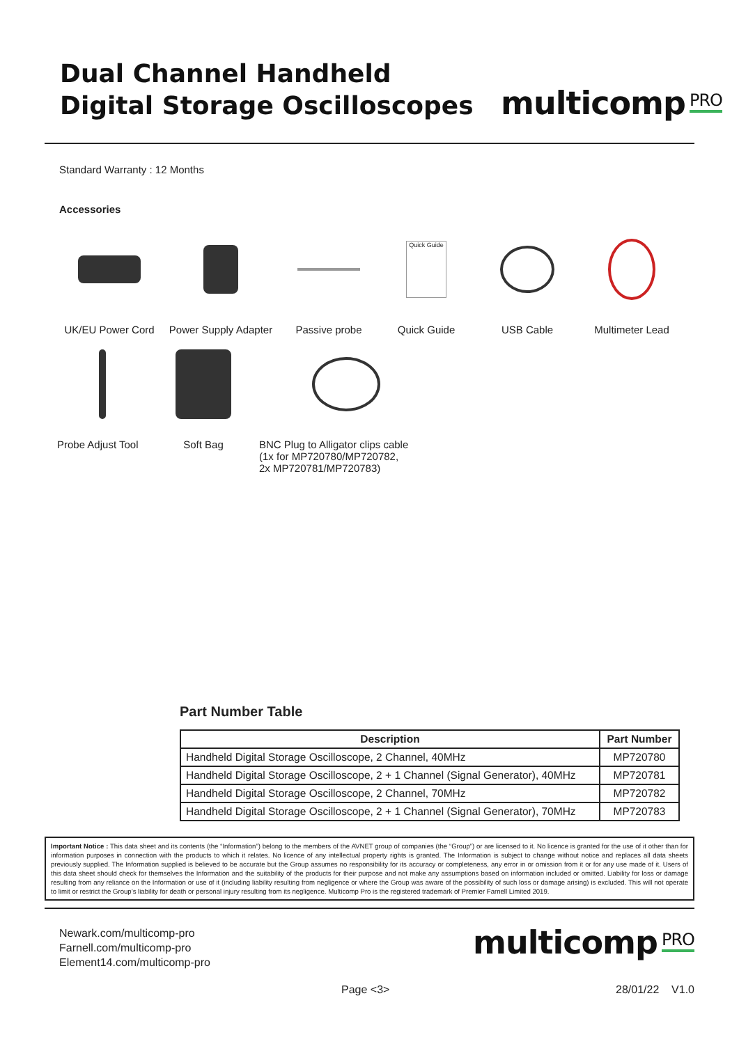Dual Channel Handheld
Digital Storage Oscilloscopes
multicomp PRO
Standard Warranty : 12 Months
Accessories
UK/EU Power Cord Power Supply Adapter
Passive probe
Quick Guide
Quick Guide
USB Cable Multimeter Lead
Probe Adjust Tool
Soft Bag BNC Plug to Alligator clips cable
(1x for MP720780/MP720782,
2x MP720781/MP720783)
Part Number Table
| Description | Part Number |
| --- | --- |
| Handheld Digital Storage Oscilloscope, 2 Channel, 40MHz | MP720780 |
| Handheld Digital Storage Oscilloscope, 2 + 1 Channel (Signal Generator), 40MHz | MP720781 |
| Handheld Digital Storage Oscilloscope, 2 Channel, 70MHz | MP720782 |
| Handheld Digital Storage Oscilloscope, 2 + 1 Channel (Signal Generator), 70MHz | MP720783 |
Important Notice : This data sheet and its contents (the “Information”) belong to the members of the AVNET group of companies (the “Group”) or are licensed to it. No licence is granted for the use of it other than for information purposes in connection with the products to which it relates. No licence of any intellectual property rights is granted. The Information is subject to change without notice and replaces all data sheets previously supplied. The Information supplied is believed to be accurate but the Group assumes no responsibility for its accuracy or completeness, any error in or omission from it or for any use made of it. Users of this data sheet should check for themselves the Information and the suitability of the products for their purpose and not make any assumptions based on information included or omitted. Liability for loss or damage resulting from any reliance on the Information or use of it (including liability resulting from negligence or where the Group was aware of the possibility of such loss or damage arising) is excluded. This will not operate to limit or restrict the Group’s liability for death or personal injury resulting from its negligence. Multicomp Pro is the registered trademark of Premier Farnell Limited 2019.
Newark.com/multicomp-pro
Farnell.com/multicomp-pro
Element14.com/multicomp-pro
multicomp PRO
Page <3> 28/01/22 V1.0